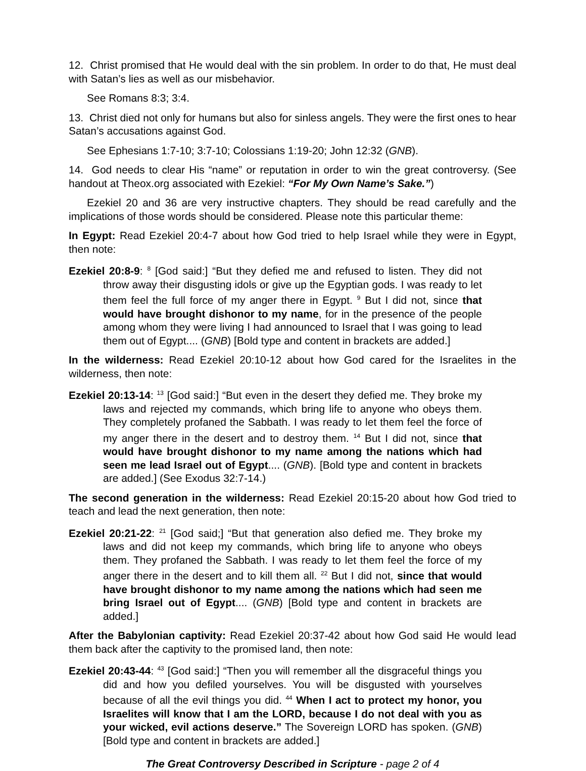12. Christ promised that He would deal with the sin problem. In order to do that, He must deal with Satan’s lies as well as our misbehavior.
See Romans 8:3; 3:4.
13. Christ died not only for humans but also for sinless angels. They were the first ones to hear Satan’s accusations against God.
See Ephesians 1:7-10; 3:7-10; Colossians 1:19-20; John 12:32 (GNB).
14. God needs to clear His “name” or reputation in order to win the great controversy. (See handout at Theox.org associated with Ezekiel: “For My Own Name’s Sake.”)
Ezekiel 20 and 36 are very instructive chapters. They should be read carefully and the implications of those words should be considered. Please note this particular theme:
In Egypt: Read Ezekiel 20:4-7 about how God tried to help Israel while they were in Egypt, then note:
Ezekiel 20:8-9: <sup>8</sup> [God said:] “But they defied me and refused to listen. They did not throw away their disgusting idols or give up the Egyptian gods. I was ready to let them feel the full force of my anger there in Egypt. <sup>9</sup> But I did not, since that would have brought dishonor to my name, for in the presence of the people among whom they were living I had announced to Israel that I was going to lead them out of Egypt.... (GNB) [Bold type and content in brackets are added.]
In the wilderness: Read Ezekiel 20:10-12 about how God cared for the Israelites in the wilderness, then note:
Ezekiel 20:13-14: <sup>13</sup> [God said:] “But even in the desert they defied me. They broke my laws and rejected my commands, which bring life to anyone who obeys them. They completely profaned the Sabbath. I was ready to let them feel the force of my anger there in the desert and to destroy them. <sup>14</sup> But I did not, since that would have brought dishonor to my name among the nations which had seen me lead Israel out of Egypt.... (GNB). [Bold type and content in brackets are added.] (See Exodus 32:7-14.)
The second generation in the wilderness: Read Ezekiel 20:15-20 about how God tried to teach and lead the next generation, then note:
Ezekiel 20:21-22: <sup>21</sup> [God said;] “But that generation also defied me. They broke my laws and did not keep my commands, which bring life to anyone who obeys them. They profaned the Sabbath. I was ready to let them feel the force of my anger there in the desert and to kill them all. <sup>22</sup> But I did not, since that would have brought dishonor to my name among the nations which had seen me bring Israel out of Egypt.... (GNB) [Bold type and content in brackets are added.]
After the Babylonian captivity: Read Ezekiel 20:37-42 about how God said He would lead them back after the captivity to the promised land, then note:
Ezekiel 20:43-44: <sup>43</sup> [God said:] “Then you will remember all the disgraceful things you did and how you defiled yourselves. You will be disgusted with yourselves because of all the evil things you did. <sup>44</sup> When I act to protect my honor, you Israelites will know that I am the LORD, because I do not deal with you as your wicked, evil actions deserve.” The Sovereign LORD has spoken. (GNB) [Bold type and content in brackets are added.]
The Great Controversy Described in Scripture - page 2 of 4